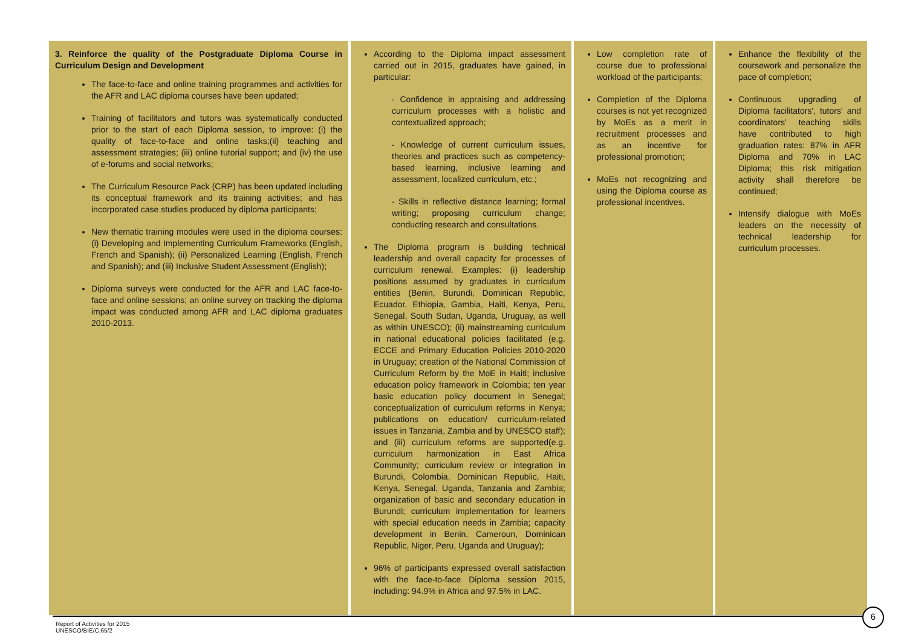| 3. Reinforce the quality of the Postgraduate Diploma Course in Curriculum Design and Development The face-to-face and online training programmes and activities for the AFR and LAC diploma courses have been updated; Training of facilitators and tutors was systematically conducted prior to the start of each Diploma session, to improve: (i) the quality of face-to-face and online tasks;(ii) teaching and assessment strategies; (iii) online tutorial support; and (iv) the use of e-forums and social networks; The Curriculum Resource Pack (CRP) has been updated including its conceptual framework and its training activities; and has incorporated case studies produced by diploma participants; New thematic training modules were used in the diploma courses: (i) Developing and Implementing Curriculum Frameworks (English, French and Spanish); (ii) Personalized Learning (English, French and Spanish); and (iii) Inclusive Student Assessment (English); Diploma surveys were conducted for the AFR and LAC face-to-face and online sessions; an online survey on tracking the diploma impact was conducted among AFR and LAC diploma graduates 2010-2013. | According to the Diploma impact assessment carried out in 2015, graduates have gained, in particular: - Confidence in appraising and addressing curriculum processes with a holistic and contextualized approach; - Knowledge of current curriculum issues, theories and practices such as competency-based learning, inclusive learning and assessment, localized curriculum, etc.; - Skills in reflective distance learning; formal writing; proposing curriculum change; conducting research and consultations. The Diploma program is building technical leadership and overall capacity for processes of curriculum renewal. Examples: (i) leadership positions assumed by graduates in curriculum entities (Benin, Burundi, Dominican Republic, Ecuador, Ethiopia, Gambia, Haiti, Kenya, Peru, Senegal, South Sudan, Uganda, Uruguay, as well as within UNESCO); (ii) mainstreaming curriculum in national educational policies facilitated (e.g. ECCE and Primary Education Policies 2010-2020 in Uruguay; creation of the National Commission of Curriculum Reform by the MoE in Haiti; inclusive education policy framework in Colombia; ten year basic education policy document in Senegal; conceptualization of curriculum reforms in Kenya; publications on education/ curriculum-related issues in Tanzania, Zambia and by UNESCO staff); and (iii) curriculum reforms are supported(e.g. curriculum harmonization in East Africa Community; curriculum review or integration in Burundi, Colombia, Dominican Republic, Haiti, Kenya, Senegal, Uganda, Tanzania and Zambia; organization of basic and secondary education in Burundi; curriculum implementation for learners with special education needs in Zambia; capacity development in Benin, Cameroun, Dominican Republic, Niger, Peru, Uganda and Uruguay); 96% of participants expressed overall satisfaction with the face-to-face Diploma session 2015, including: 94.9% in Africa and 97.5% in LAC. | Low completion rate of course due to professional workload of the participants; Completion of the Diploma courses is not yet recognized by MoEs as a merit in recruitment processes and as an incentive for professional promotion; MoEs not recognizing and using the Diploma course as professional incentives. | Enhance the flexibility of the coursework and personalize the pace of completion; Continuous upgrading of Diploma facilitators', tutors' and coordinators' teaching skills have contributed to high graduation rates: 87% in AFR Diploma and 70% in LAC Diploma; this risk mitigation activity shall therefore be continued; Intensify dialogue with MoEs leaders on the necessity of technical leadership for curriculum processes. |
6
Report of Activities for 2015
UNESCO/BIE/C.65/2